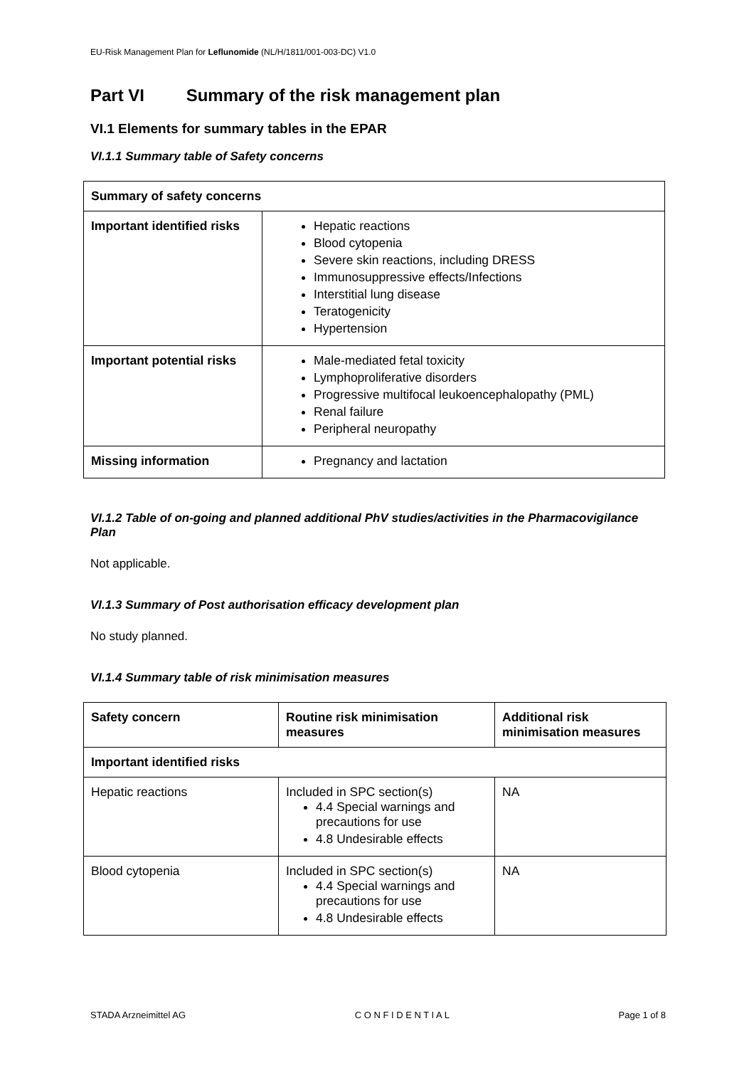EU-Risk Management Plan for Leflunomide (NL/H/1811/001-003-DC) V1.0
Part VI Summary of the risk management plan
VI.1 Elements for summary tables in the EPAR
VI.1.1 Summary table of Safety concerns
| Summary of safety concerns | |
| --- | --- |
| Important identified risks | Hepatic reactions Blood cytopenia Severe skin reactions, including DRESS Immunosuppressive effects/Infections Interstitial lung disease Teratogenicity Hypertension |
| Important potential risks | Male-mediated fetal toxicity Lymphoproliferative disorders Progressive multifocal leukoencephalopathy (PML) Renal failure Peripheral neuropathy |
| Missing information | Pregnancy and lactation |
VI.1.2 Table of on-going and planned additional PhV studies/activities in the Pharmacovigilance Plan
Not applicable.
VI.1.3 Summary of Post authorisation efficacy development plan
No study planned.
VI.1.4 Summary table of risk minimisation measures
| Safety concern | Routine risk minimisation measures | Additional risk minimisation measures |
| --- | --- | --- |
| Important identified risks | | |
| Hepatic reactions | Included in SPC section(s) 4.4 Special warnings and precautions for use 4.8 Undesirable effects | NA |
| Blood cytopenia | Included in SPC section(s) 4.4 Special warnings and precautions for use 4.8 Undesirable effects | NA |
STADA Arzneimittel AG C O N F I D E N T I A L Page 1 of 8